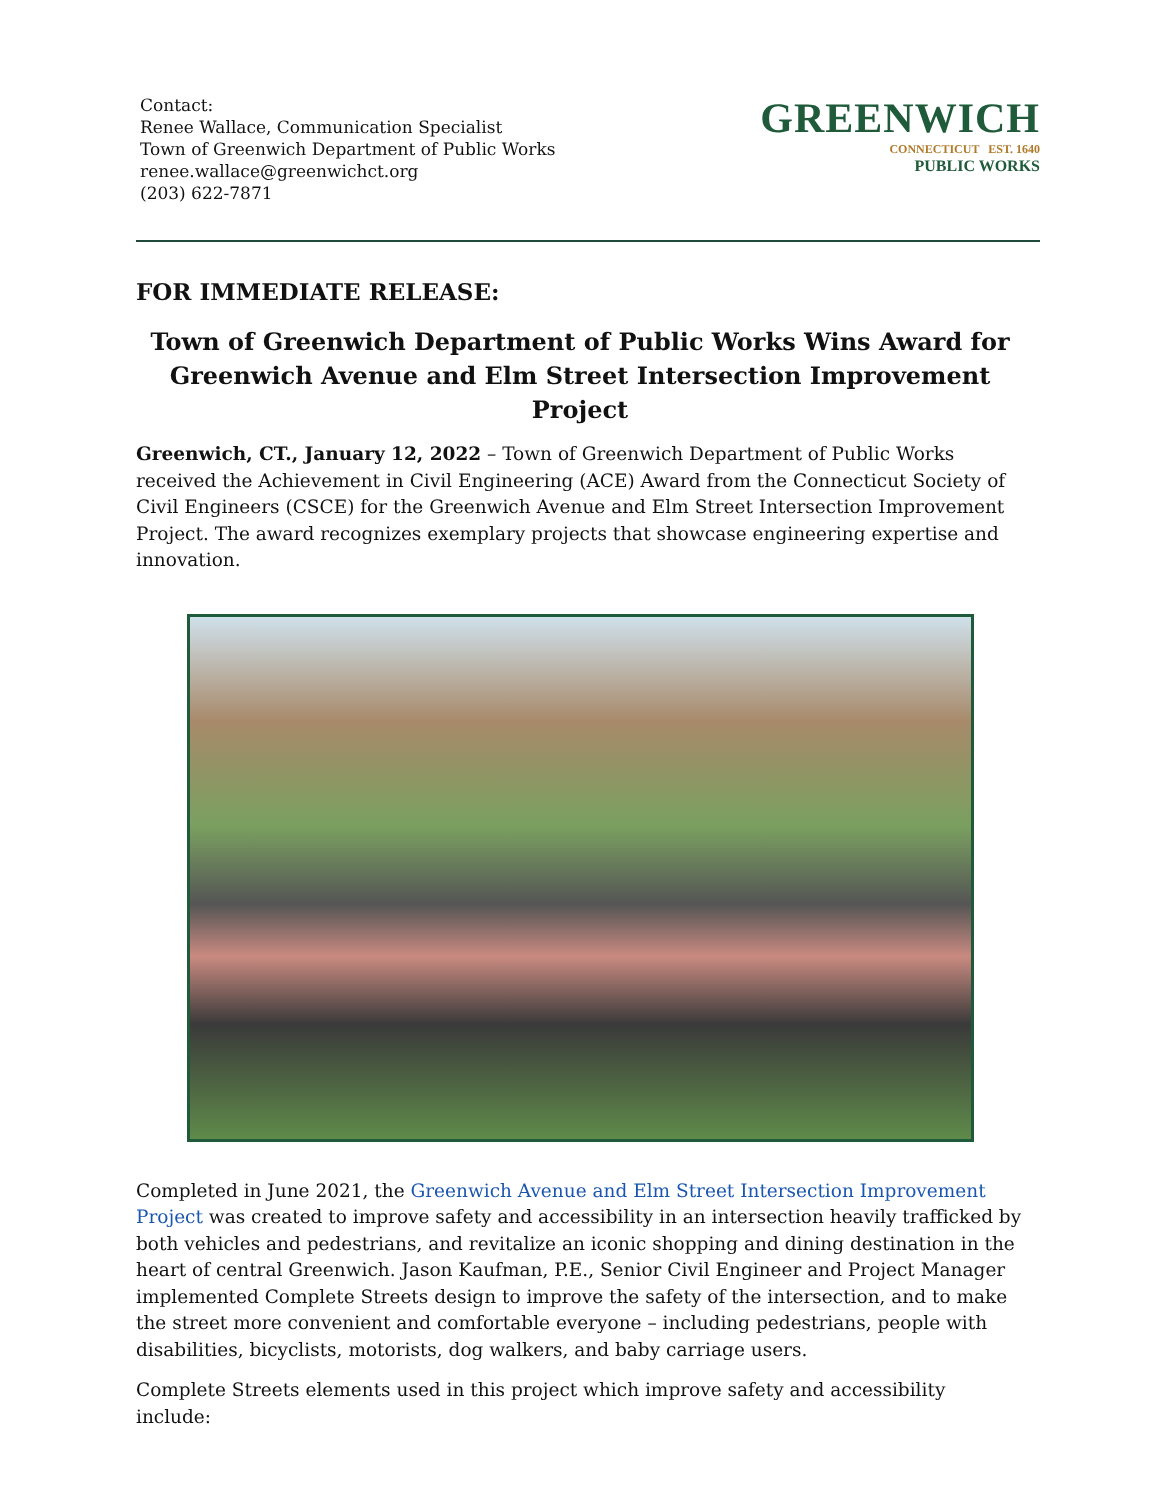Contact:
Renee Wallace, Communication Specialist
Town of Greenwich Department of Public Works
renee.wallace@greenwichct.org
(203) 622-7871
GREENWICH
CONNECTICUT EST. 1640
PUBLIC WORKS
FOR IMMEDIATE RELEASE:
Town of Greenwich Department of Public Works Wins Award for Greenwich Avenue and Elm Street Intersection Improvement Project
Greenwich, CT., January 12, 2022 – Town of Greenwich Department of Public Works received the Achievement in Civil Engineering (ACE) Award from the Connecticut Society of Civil Engineers (CSCE) for the Greenwich Avenue and Elm Street Intersection Improvement Project. The award recognizes exemplary projects that showcase engineering expertise and innovation.
Completed in June 2021, the Greenwich Avenue and Elm Street Intersection Improvement Project was created to improve safety and accessibility in an intersection heavily trafficked by both vehicles and pedestrians, and revitalize an iconic shopping and dining destination in the heart of central Greenwich. Jason Kaufman, P.E., Senior Civil Engineer and Project Manager implemented Complete Streets design to improve the safety of the intersection, and to make the street more convenient and comfortable everyone – including pedestrians, people with disabilities, bicyclists, motorists, dog walkers, and baby carriage users.
Complete Streets elements used in this project which improve safety and accessibility include: